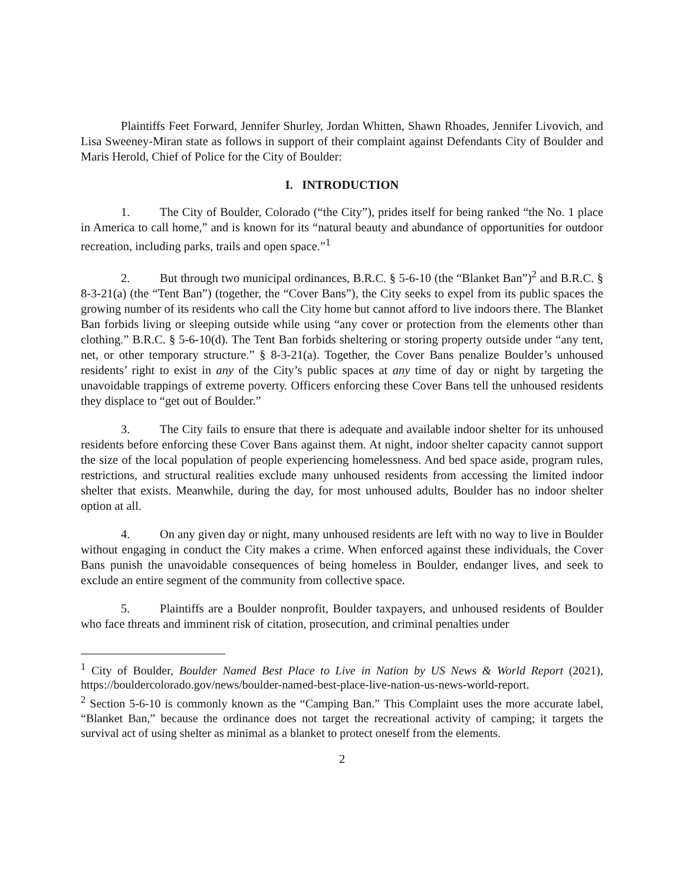Plaintiffs Feet Forward, Jennifer Shurley, Jordan Whitten, Shawn Rhoades, Jennifer Livovich, and Lisa Sweeney-Miran state as follows in support of their complaint against Defendants City of Boulder and Maris Herold, Chief of Police for the City of Boulder:
I. INTRODUCTION
1. The City of Boulder, Colorado (“the City”), prides itself for being ranked “the No. 1 place in America to call home,” and is known for its “natural beauty and abundance of opportunities for outdoor recreation, including parks, trails and open space.”<sup>1</sup>
2. But through two municipal ordinances, B.R.C. § 5-6-10 (the “Blanket Ban”)<sup>2</sup> and B.R.C. § 8-3-21(a) (the “Tent Ban”) (together, the “Cover Bans”), the City seeks to expel from its public spaces the growing number of its residents who call the City home but cannot afford to live indoors there. The Blanket Ban forbids living or sleeping outside while using “any cover or protection from the elements other than clothing.” B.R.C. § 5-6-10(d). The Tent Ban forbids sheltering or storing property outside under “any tent, net, or other temporary structure.” § 8-3-21(a). Together, the Cover Bans penalize Boulder’s unhoused residents’ right to exist in any of the City’s public spaces at any time of day or night by targeting the unavoidable trappings of extreme poverty. Officers enforcing these Cover Bans tell the unhoused residents they displace to “get out of Boulder.”
3. The City fails to ensure that there is adequate and available indoor shelter for its unhoused residents before enforcing these Cover Bans against them. At night, indoor shelter capacity cannot support the size of the local population of people experiencing homelessness. And bed space aside, program rules, restrictions, and structural realities exclude many unhoused residents from accessing the limited indoor shelter that exists. Meanwhile, during the day, for most unhoused adults, Boulder has no indoor shelter option at all.
4. On any given day or night, many unhoused residents are left with no way to live in Boulder without engaging in conduct the City makes a crime. When enforced against these individuals, the Cover Bans punish the unavoidable consequences of being homeless in Boulder, endanger lives, and seek to exclude an entire segment of the community from collective space.
5. Plaintiffs are a Boulder nonprofit, Boulder taxpayers, and unhoused residents of Boulder who face threats and imminent risk of citation, prosecution, and criminal penalties under
<sup>1</sup> City of Boulder, Boulder Named Best Place to Live in Nation by US News & World Report (2021), https://bouldercolorado.gov/news/boulder-named-best-place-live-nation-us-news-world-report.
<sup>2</sup> Section 5-6-10 is commonly known as the “Camping Ban.” This Complaint uses the more accurate label, “Blanket Ban,” because the ordinance does not target the recreational activity of camping; it targets the survival act of using shelter as minimal as a blanket to protect oneself from the elements.
2